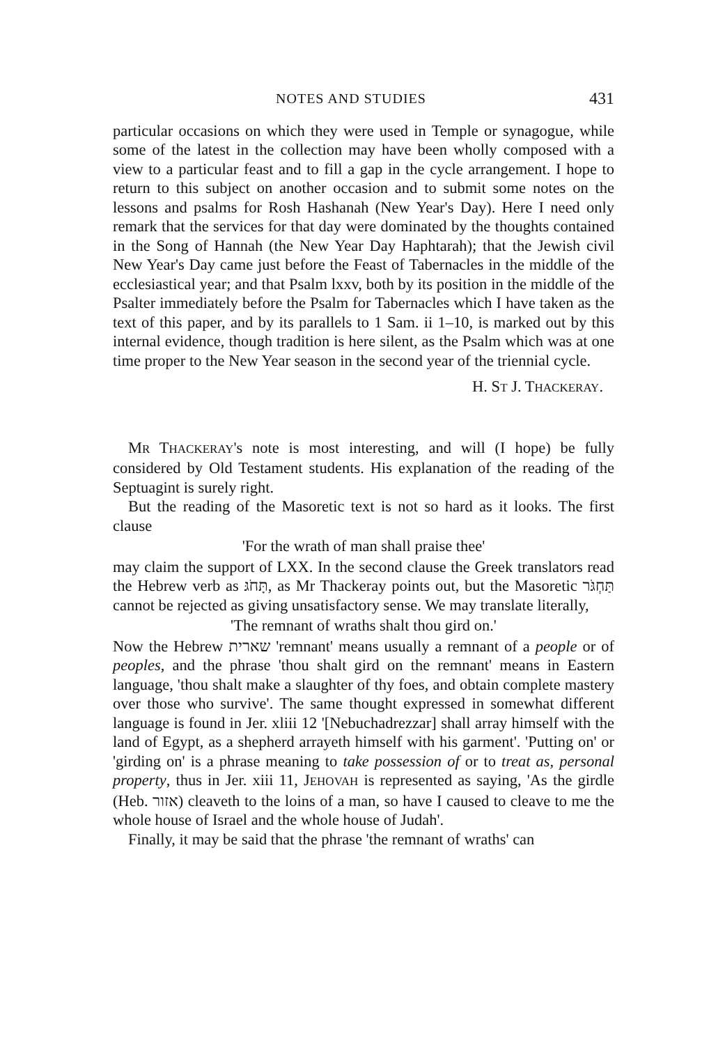NOTES AND STUDIES 431
particular occasions on which they were used in Temple or synagogue, while some of the latest in the collection may have been wholly composed with a view to a particular feast and to fill a gap in the cycle arrangement. I hope to return to this subject on another occasion and to submit some notes on the lessons and psalms for Rosh Hashanah (New Year's Day). Here I need only remark that the services for that day were dominated by the thoughts contained in the Song of Hannah (the New Year Day Haphtarah); that the Jewish civil New Year's Day came just before the Feast of Tabernacles in the middle of the ecclesiastical year; and that Psalm lxxv, both by its position in the middle of the Psalter immediately before the Psalm for Tabernacles which I have taken as the text of this paper, and by its parallels to 1 Sam. ii 1–10, is marked out by this internal evidence, though tradition is here silent, as the Psalm which was at one time proper to the New Year season in the second year of the triennial cycle.
H. ST J. THACKERAY.
MR THACKERAY's note is most interesting, and will (I hope) be fully considered by Old Testament students. His explanation of the reading of the Septuagint is surely right.
But the reading of the Masoretic text is not so hard as it looks. The first clause
'For the wrath of man shall praise thee'
may claim the support of LXX. In the second clause the Greek translators read the Hebrew verb as תָּחֹגּ, as Mr Thackeray points out, but the Masoretic תַּחְגֹּר cannot be rejected as giving unsatisfactory sense. We may translate literally,
'The remnant of wraths shalt thou gird on.'
Now the Hebrew שארית 'remnant' means usually a remnant of a people or of peoples, and the phrase 'thou shalt gird on the remnant' means in Eastern language, 'thou shalt make a slaughter of thy foes, and obtain complete mastery over those who survive'. The same thought expressed in somewhat different language is found in Jer. xliii 12 '[Nebuchadrezzar] shall array himself with the land of Egypt, as a shepherd arrayeth himself with his garment'. 'Putting on' or 'girding on' is a phrase meaning to take possession of or to treat as, personal property, thus in Jer. xiii 11, JEHOVAH is represented as saying, 'As the girdle (Heb. אזור) cleaveth to the loins of a man, so have I caused to cleave to me the whole house of Israel and the whole house of Judah'.
Finally, it may be said that the phrase 'the remnant of wraths' can